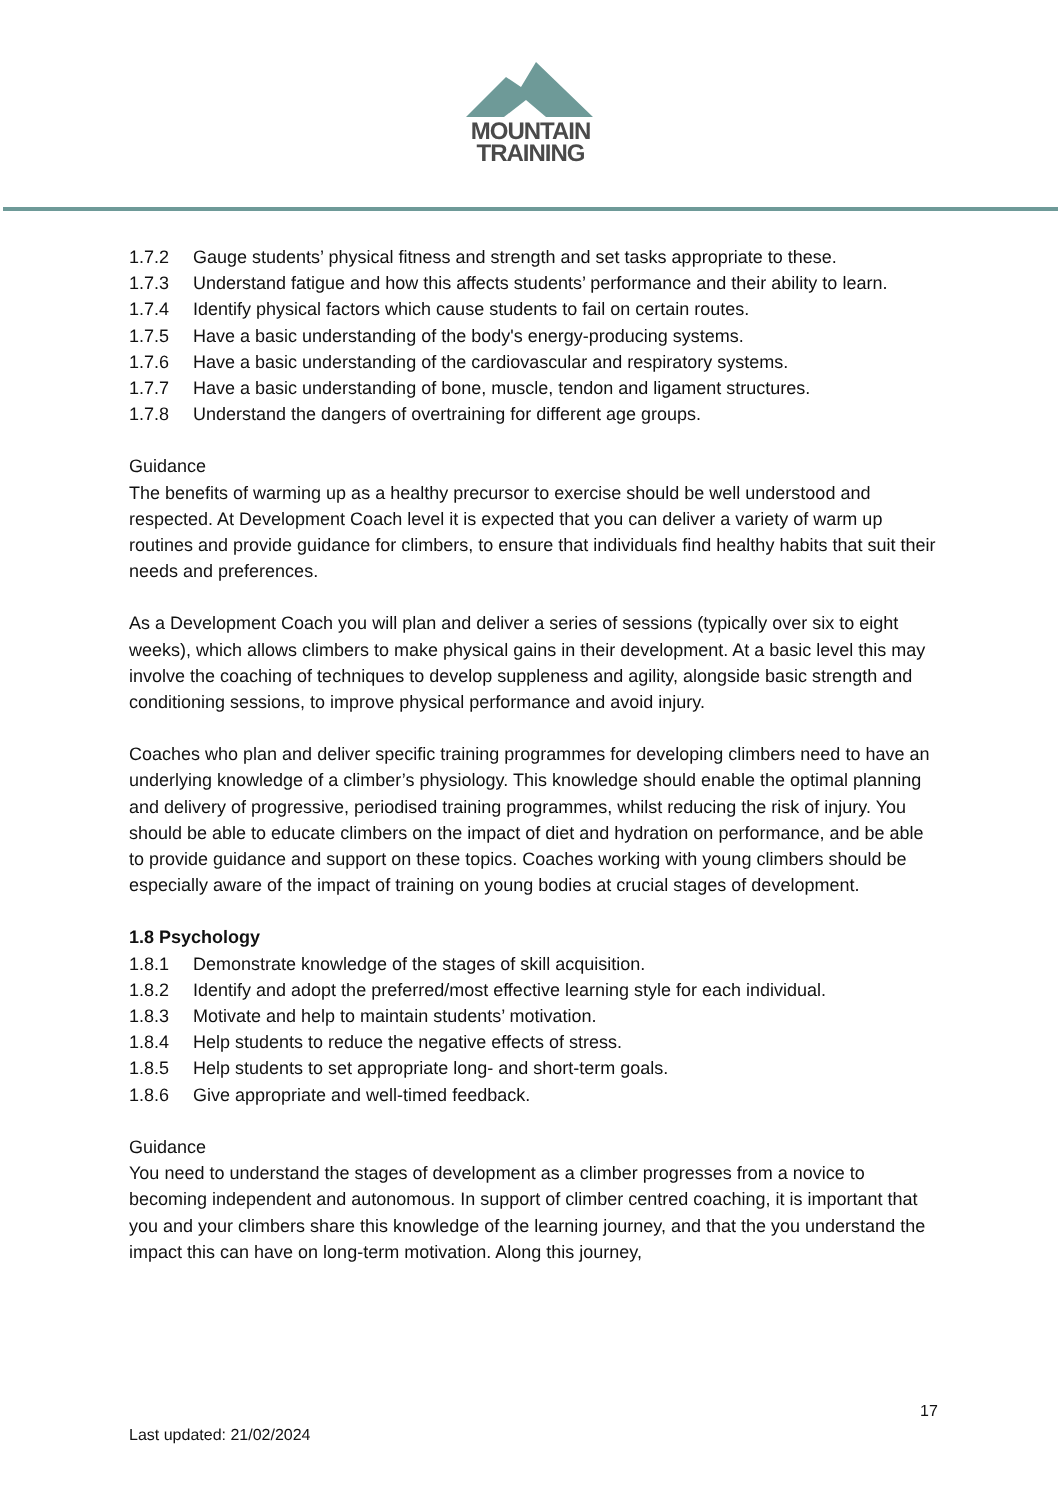MOUNTAIN
TRAINING
1.7.2 Gauge students’ physical fitness and strength and set tasks appropriate to these.
1.7.3 Understand fatigue and how this affects students’ performance and their ability to learn.
1.7.4 Identify physical factors which cause students to fail on certain routes.
1.7.5 Have a basic understanding of the body's energy-producing systems.
1.7.6 Have a basic understanding of the cardiovascular and respiratory systems.
1.7.7 Have a basic understanding of bone, muscle, tendon and ligament structures.
1.7.8 Understand the dangers of overtraining for different age groups.
Guidance
The benefits of warming up as a healthy precursor to exercise should be well understood and respected. At Development Coach level it is expected that you can deliver a variety of warm up routines and provide guidance for climbers, to ensure that individuals find healthy habits that suit their needs and preferences.
As a Development Coach you will plan and deliver a series of sessions (typically over six to eight weeks), which allows climbers to make physical gains in their development. At a basic level this may involve the coaching of techniques to develop suppleness and agility, alongside basic strength and conditioning sessions, to improve physical performance and avoid injury.
Coaches who plan and deliver specific training programmes for developing climbers need to have an underlying knowledge of a climber’s physiology. This knowledge should enable the optimal planning and delivery of progressive, periodised training programmes, whilst reducing the risk of injury. You should be able to educate climbers on the impact of diet and hydration on performance, and be able to provide guidance and support on these topics. Coaches working with young climbers should be especially aware of the impact of training on young bodies at crucial stages of development.
1.8 Psychology
1.8.1 Demonstrate knowledge of the stages of skill acquisition.
1.8.2 Identify and adopt the preferred/most effective learning style for each individual.
1.8.3 Motivate and help to maintain students’ motivation.
1.8.4 Help students to reduce the negative effects of stress.
1.8.5 Help students to set appropriate long- and short-term goals.
1.8.6 Give appropriate and well-timed feedback.
Guidance
You need to understand the stages of development as a climber progresses from a novice to becoming independent and autonomous. In support of climber centred coaching, it is important that you and your climbers share this knowledge of the learning journey, and that the you understand the impact this can have on long-term motivation. Along this journey,
17
Last updated: 21/02/2024